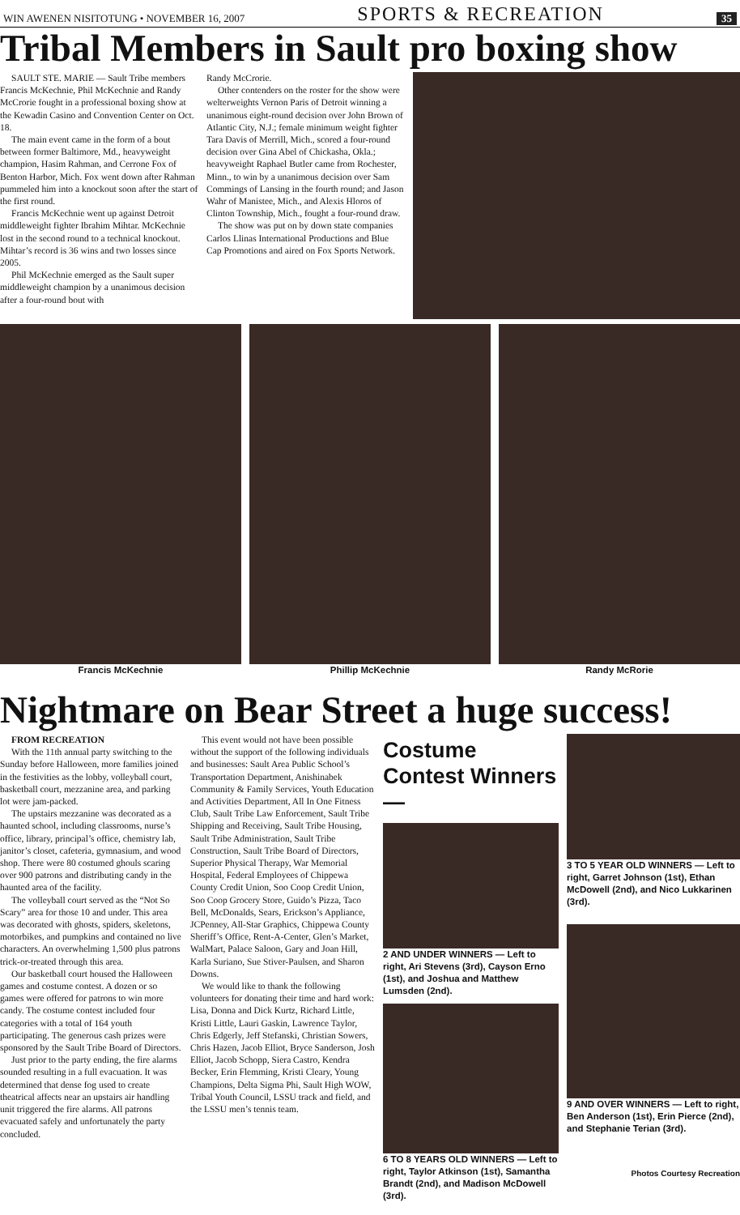WIN AWENEN NISITOTUNG • NOVEMBER 16, 2007 SPORTS & RECREATION 35
Tribal Members in Sault pro boxing show
SAULT STE. MARIE — Sault Tribe members Francis McKechnie, Phil McKechnie and Randy McCrorie fought in a professional boxing show at the Kewadin Casino and Convention Center on Oct. 18.
The main event came in the form of a bout between former Baltimore, Md., heavyweight champion, Hasim Rahman, and Cerrone Fox of Benton Harbor, Mich. Fox went down after Rahman pummeled him into a knockout soon after the start of the first round.
Francis McKechnie went up against Detroit middleweight fighter Ibrahim Mihtar. McKechnie lost in the second round to a technical knockout. Mihtar’s record is 36 wins and two losses since 2005.
Phil McKechnie emerged as the Sault super middleweight champion by a unanimous decision after a four-round bout with
Randy McCrorie.
Other contenders on the roster for the show were welterweights Vernon Paris of Detroit winning a unanimous eight-round decision over John Brown of Atlantic City, N.J.; female minimum weight fighter Tara Davis of Merrill, Mich., scored a four-round decision over Gina Abel of Chickasha, Okla.; heavyweight Raphael Butler came from Rochester, Minn., to win by a unanimous decision over Sam Commings of Lansing in the fourth round; and Jason Wahr of Manistee, Mich., and Alexis Hloros of Clinton Township, Mich., fought a four-round draw.
The show was put on by down state companies Carlos Llinas International Productions and Blue Cap Promotions and aired on Fox Sports Network.
Francis McKechnie Phillip McKechnie Randy McRorie
Nightmare on Bear Street a huge success!
FROM RECREATION
With the 11th annual party switching to the Sunday before Halloween, more families joined in the festivities as the lobby, volleyball court, basketball court, mezzanine area, and parking lot were jam-packed.
The upstairs mezzanine was decorated as a haunted school, including classrooms, nurse’s office, library, principal’s office, chemistry lab, janitor’s closet, cafeteria, gymnasium, and wood shop. There were 80 costumed ghouls scaring over 900 patrons and distributing candy in the haunted area of the facility.
The volleyball court served as the “Not So Scary” area for those 10 and under. This area was decorated with ghosts, spiders, skeletons, motorbikes, and pumpkins and contained no live characters. An overwhelming 1,500 plus patrons trick-or-treated through this area.
Our basketball court housed the Halloween games and costume contest. A dozen or so games were offered for patrons to win more candy. The costume contest included four categories with a total of 164 youth participating. The generous cash prizes were sponsored by the Sault Tribe Board of Directors.
Just prior to the party ending, the fire alarms sounded resulting in a full evacuation. It was determined that dense fog used to create theatrical affects near an upstairs air handling unit triggered the fire alarms. All patrons evacuated safely and unfortunately the party concluded.
This event would not have been possible without the support of the following individuals and businesses: Sault Area Public School’s Transportation Department, Anishinabek Community & Family Services, Youth Education and Activities Department, All In One Fitness Club, Sault Tribe Law Enforcement, Sault Tribe Shipping and Receiving, Sault Tribe Housing, Sault Tribe Administration, Sault Tribe Construction, Sault Tribe Board of Directors, Superior Physical Therapy, War Memorial Hospital, Federal Employees of Chippewa County Credit Union, Soo Coop Credit Union, Soo Coop Grocery Store, Guido’s Pizza, Taco Bell, McDonalds, Sears, Erickson’s Appliance, JCPenney, All-Star Graphics, Chippewa County Sheriff’s Office, Rent-A-Center, Glen’s Market, WalMart, Palace Saloon, Gary and Joan Hill, Karla Suriano, Sue Stiver-Paulsen, and Sharon Downs.
We would like to thank the following volunteers for donating their time and hard work: Lisa, Donna and Dick Kurtz, Richard Little, Kristi Little, Lauri Gaskin, Lawrence Taylor, Chris Edgerly, Jeff Stefanski, Christian Sowers, Chris Hazen, Jacob Elliot, Bryce Sanderson, Josh Elliot, Jacob Schopp, Siera Castro, Kendra Becker, Erin Flemming, Kristi Cleary, Young Champions, Delta Sigma Phi, Sault High WOW, Tribal Youth Council, LSSU track and field, and the LSSU men’s tennis team.
Costume Contest Winners —
2 AND UNDER WINNERS — Left to right, Ari Stevens (3rd), Cayson Erno (1st), and Joshua and Matthew Lumsden (2nd).
6 TO 8 YEARS OLD WINNERS — Left to right, Taylor Atkinson (1st), Samantha Brandt (2nd), and Madison McDowell (3rd).
3 TO 5 YEAR OLD WINNERS — Left to right, Garret Johnson (1st), Ethan McDowell (2nd), and Nico Lukkarinen (3rd).
9 AND OVER WINNERS — Left to right, Ben Anderson (1st), Erin Pierce (2nd), and Stephanie Terian (3rd).
Photos Courtesy Recreation